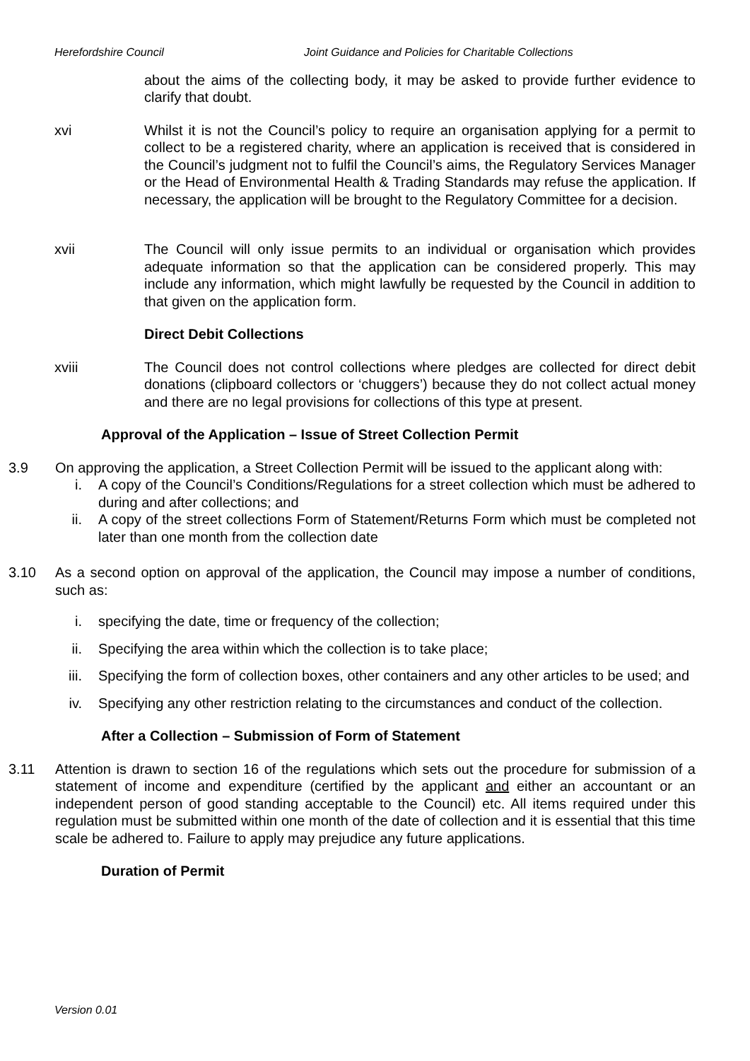Herefordshire Council Joint Guidance and Policies for Charitable Collections
about the aims of the collecting body, it may be asked to provide further evidence to clarify that doubt.
xvi Whilst it is not the Council’s policy to require an organisation applying for a permit to collect to be a registered charity, where an application is received that is considered in the Council’s judgment not to fulfil the Council’s aims, the Regulatory Services Manager or the Head of Environmental Health & Trading Standards may refuse the application. If necessary, the application will be brought to the Regulatory Committee for a decision.
xvii The Council will only issue permits to an individual or organisation which provides adequate information so that the application can be considered properly. This may include any information, which might lawfully be requested by the Council in addition to that given on the application form.
Direct Debit Collections
xviii The Council does not control collections where pledges are collected for direct debit donations (clipboard collectors or ‘chuggers’) because they do not collect actual money and there are no legal provisions for collections of this type at present.
Approval of the Application – Issue of Street Collection Permit
3.9 On approving the application, a Street Collection Permit will be issued to the applicant along with:
i. A copy of the Council’s Conditions/Regulations for a street collection which must be adhered to during and after collections; and
ii. A copy of the street collections Form of Statement/Returns Form which must be completed not later than one month from the collection date
3.10 As a second option on approval of the application, the Council may impose a number of conditions, such as:
i. specifying the date, time or frequency of the collection;
ii. Specifying the area within which the collection is to take place;
iii. Specifying the form of collection boxes, other containers and any other articles to be used; and
iv. Specifying any other restriction relating to the circumstances and conduct of the collection.
After a Collection – Submission of Form of Statement
3.11 Attention is drawn to section 16 of the regulations which sets out the procedure for submission of a statement of income and expenditure (certified by the applicant and either an accountant or an independent person of good standing acceptable to the Council) etc. All items required under this regulation must be submitted within one month of the date of collection and it is essential that this time scale be adhered to. Failure to apply may prejudice any future applications.
Duration of Permit
Version 0.01